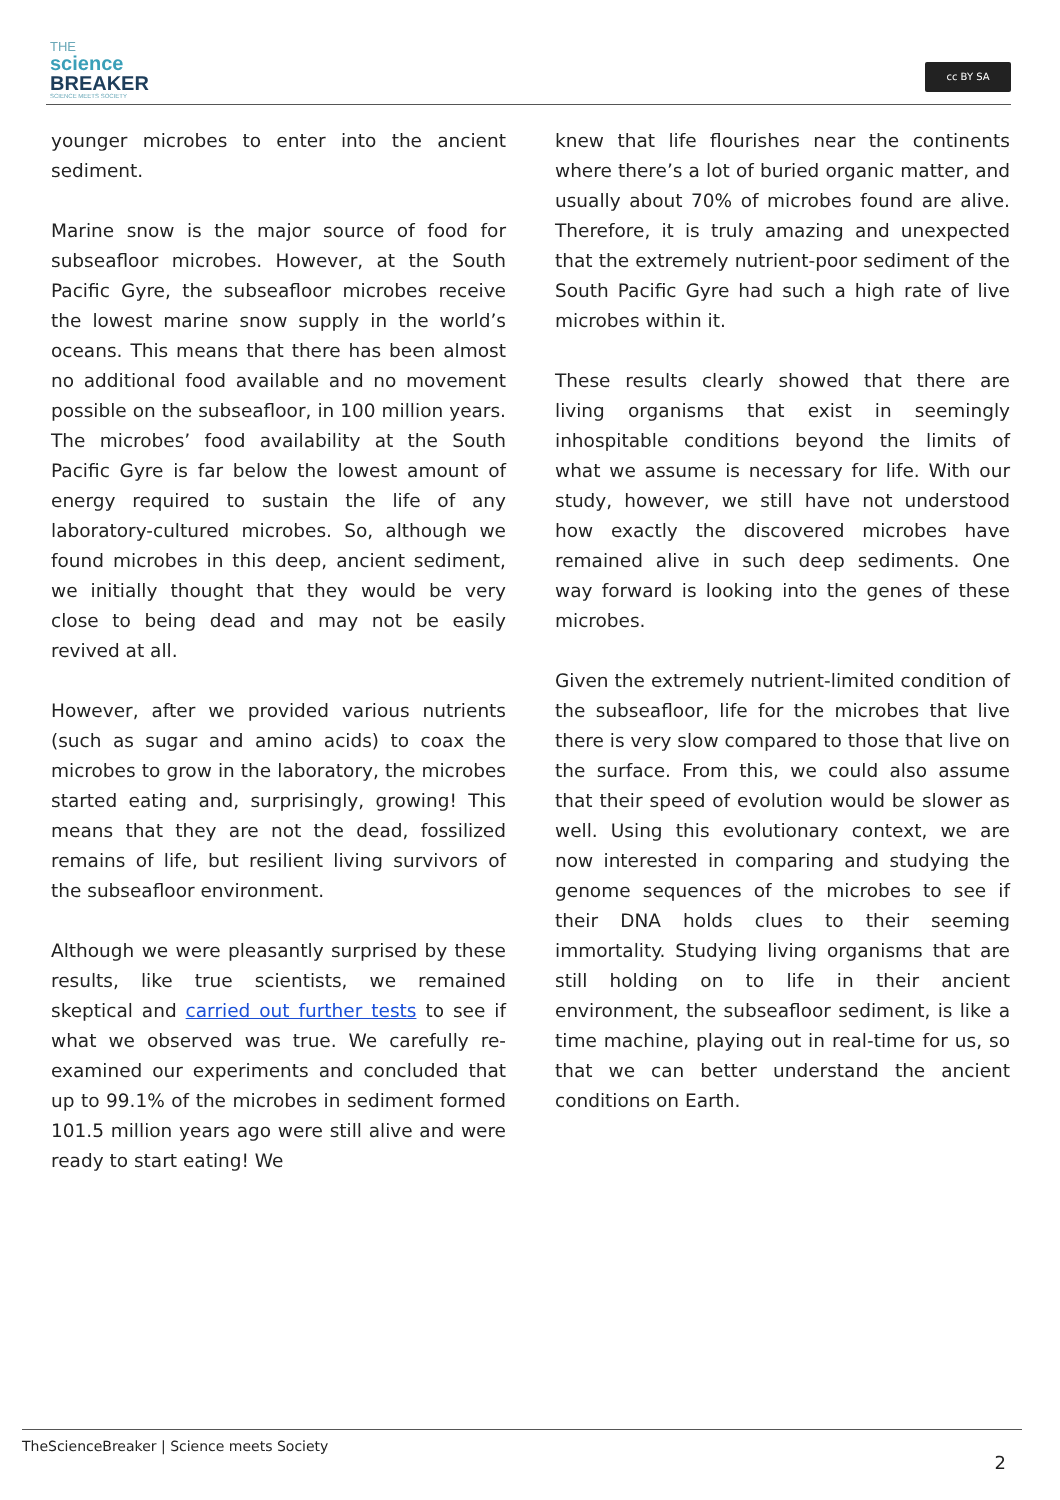THE
science
BREAKER
SCIENCE MEETS SOCIETY
cc BY SA
younger microbes to enter into the ancient sediment.
Marine snow is the major source of food for subseafloor microbes. However, at the South Pacific Gyre, the subseafloor microbes receive the lowest marine snow supply in the world’s oceans. This means that there has been almost no additional food available and no movement possible on the subseafloor, in 100 million years. The microbes’ food availability at the South Pacific Gyre is far below the lowest amount of energy required to sustain the life of any laboratory-cultured microbes. So, although we found microbes in this deep, ancient sediment, we initially thought that they would be very close to being dead and may not be easily revived at all.
However, after we provided various nutrients (such as sugar and amino acids) to coax the microbes to grow in the laboratory, the microbes started eating and, surprisingly, growing! This means that they are not the dead, fossilized remains of life, but resilient living survivors of the subseafloor environment.
Although we were pleasantly surprised by these results, like true scientists, we remained skeptical and carried out further tests to see if what we observed was true. We carefully re-examined our experiments and concluded that up to 99.1% of the microbes in sediment formed 101.5 million years ago were still alive and were ready to start eating! We
knew that life flourishes near the continents where there’s a lot of buried organic matter, and usually about 70% of microbes found are alive. Therefore, it is truly amazing and unexpected that the extremely nutrient-poor sediment of the South Pacific Gyre had such a high rate of live microbes within it.
These results clearly showed that there are living organisms that exist in seemingly inhospitable conditions beyond the limits of what we assume is necessary for life. With our study, however, we still have not understood how exactly the discovered microbes have remained alive in such deep sediments. One way forward is looking into the genes of these microbes.
Given the extremely nutrient-limited condition of the subseafloor, life for the microbes that live there is very slow compared to those that live on the surface. From this, we could also assume that their speed of evolution would be slower as well. Using this evolutionary context, we are now interested in comparing and studying the genome sequences of the microbes to see if their DNA holds clues to their seeming immortality. Studying living organisms that are still holding on to life in their ancient environment, the subseafloor sediment, is like a time machine, playing out in real-time for us, so that we can better understand the ancient conditions on Earth.
TheScienceBreaker | Science meets Society
2